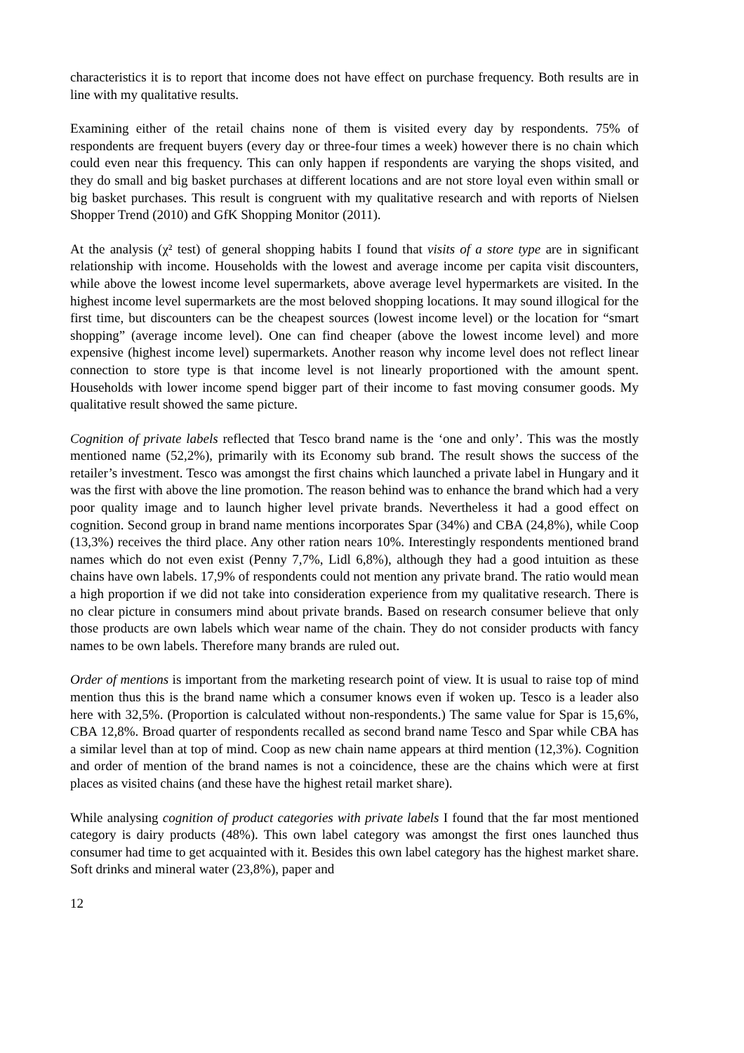characteristics it is to report that income does not have effect on purchase frequency. Both results are in line with my qualitative results.
Examining either of the retail chains none of them is visited every day by respondents. 75% of respondents are frequent buyers (every day or three-four times a week) however there is no chain which could even near this frequency. This can only happen if respondents are varying the shops visited, and they do small and big basket purchases at different locations and are not store loyal even within small or big basket purchases. This result is congruent with my qualitative research and with reports of Nielsen Shopper Trend (2010) and GfK Shopping Monitor (2011).
At the analysis (χ² test) of general shopping habits I found that visits of a store type are in significant relationship with income. Households with the lowest and average income per capita visit discounters, while above the lowest income level supermarkets, above average level hypermarkets are visited. In the highest income level supermarkets are the most beloved shopping locations. It may sound illogical for the first time, but discounters can be the cheapest sources (lowest income level) or the location for “smart shopping” (average income level). One can find cheaper (above the lowest income level) and more expensive (highest income level) supermarkets. Another reason why income level does not reflect linear connection to store type is that income level is not linearly proportioned with the amount spent. Households with lower income spend bigger part of their income to fast moving consumer goods. My qualitative result showed the same picture.
Cognition of private labels reflected that Tesco brand name is the ‘one and only’. This was the mostly mentioned name (52,2%), primarily with its Economy sub brand. The result shows the success of the retailer’s investment. Tesco was amongst the first chains which launched a private label in Hungary and it was the first with above the line promotion. The reason behind was to enhance the brand which had a very poor quality image and to launch higher level private brands. Nevertheless it had a good effect on cognition. Second group in brand name mentions incorporates Spar (34%) and CBA (24,8%), while Coop (13,3%) receives the third place. Any other ration nears 10%. Interestingly respondents mentioned brand names which do not even exist (Penny 7,7%, Lidl 6,8%), although they had a good intuition as these chains have own labels. 17,9% of respondents could not mention any private brand. The ratio would mean a high proportion if we did not take into consideration experience from my qualitative research. There is no clear picture in consumers mind about private brands. Based on research consumer believe that only those products are own labels which wear name of the chain. They do not consider products with fancy names to be own labels. Therefore many brands are ruled out.
Order of mentions is important from the marketing research point of view. It is usual to raise top of mind mention thus this is the brand name which a consumer knows even if woken up. Tesco is a leader also here with 32,5%. (Proportion is calculated without non-respondents.) The same value for Spar is 15,6%, CBA 12,8%. Broad quarter of respondents recalled as second brand name Tesco and Spar while CBA has a similar level than at top of mind. Coop as new chain name appears at third mention (12,3%). Cognition and order of mention of the brand names is not a coincidence, these are the chains which were at first places as visited chains (and these have the highest retail market share).
While analysing cognition of product categories with private labels I found that the far most mentioned category is dairy products (48%). This own label category was amongst the first ones launched thus consumer had time to get acquainted with it. Besides this own label category has the highest market share. Soft drinks and mineral water (23,8%), paper and
12